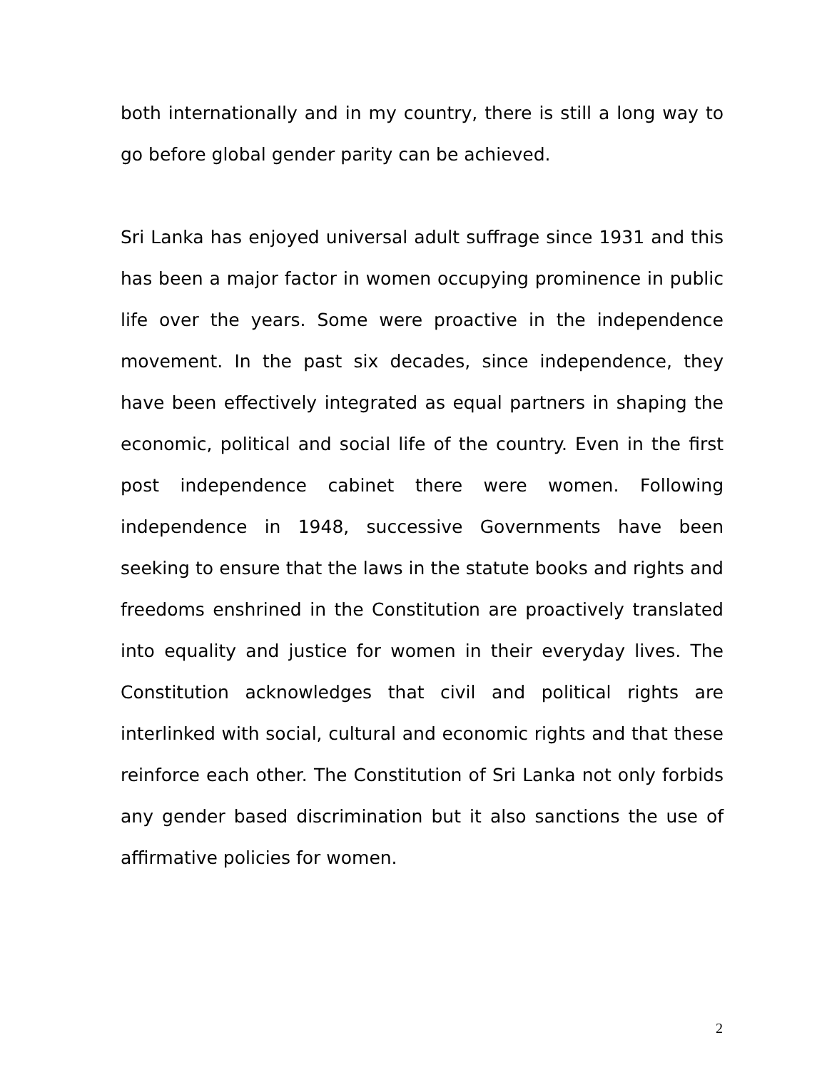both internationally and in my country, there is still a long way to go before global gender parity can be achieved.
Sri Lanka has enjoyed universal adult suffrage since 1931 and this has been a major factor in women occupying prominence in public life over the years. Some were proactive in the independence movement. In the past six decades, since independence, they have been effectively integrated as equal partners in shaping the economic, political and social life of the country. Even in the first post independence cabinet there were women. Following independence in 1948, successive Governments have been seeking to ensure that the laws in the statute books and rights and freedoms enshrined in the Constitution are proactively translated into equality and justice for women in their everyday lives. The Constitution acknowledges that civil and political rights are interlinked with social, cultural and economic rights and that these reinforce each other. The Constitution of Sri Lanka not only forbids any gender based discrimination but it also sanctions the use of affirmative policies for women.
2